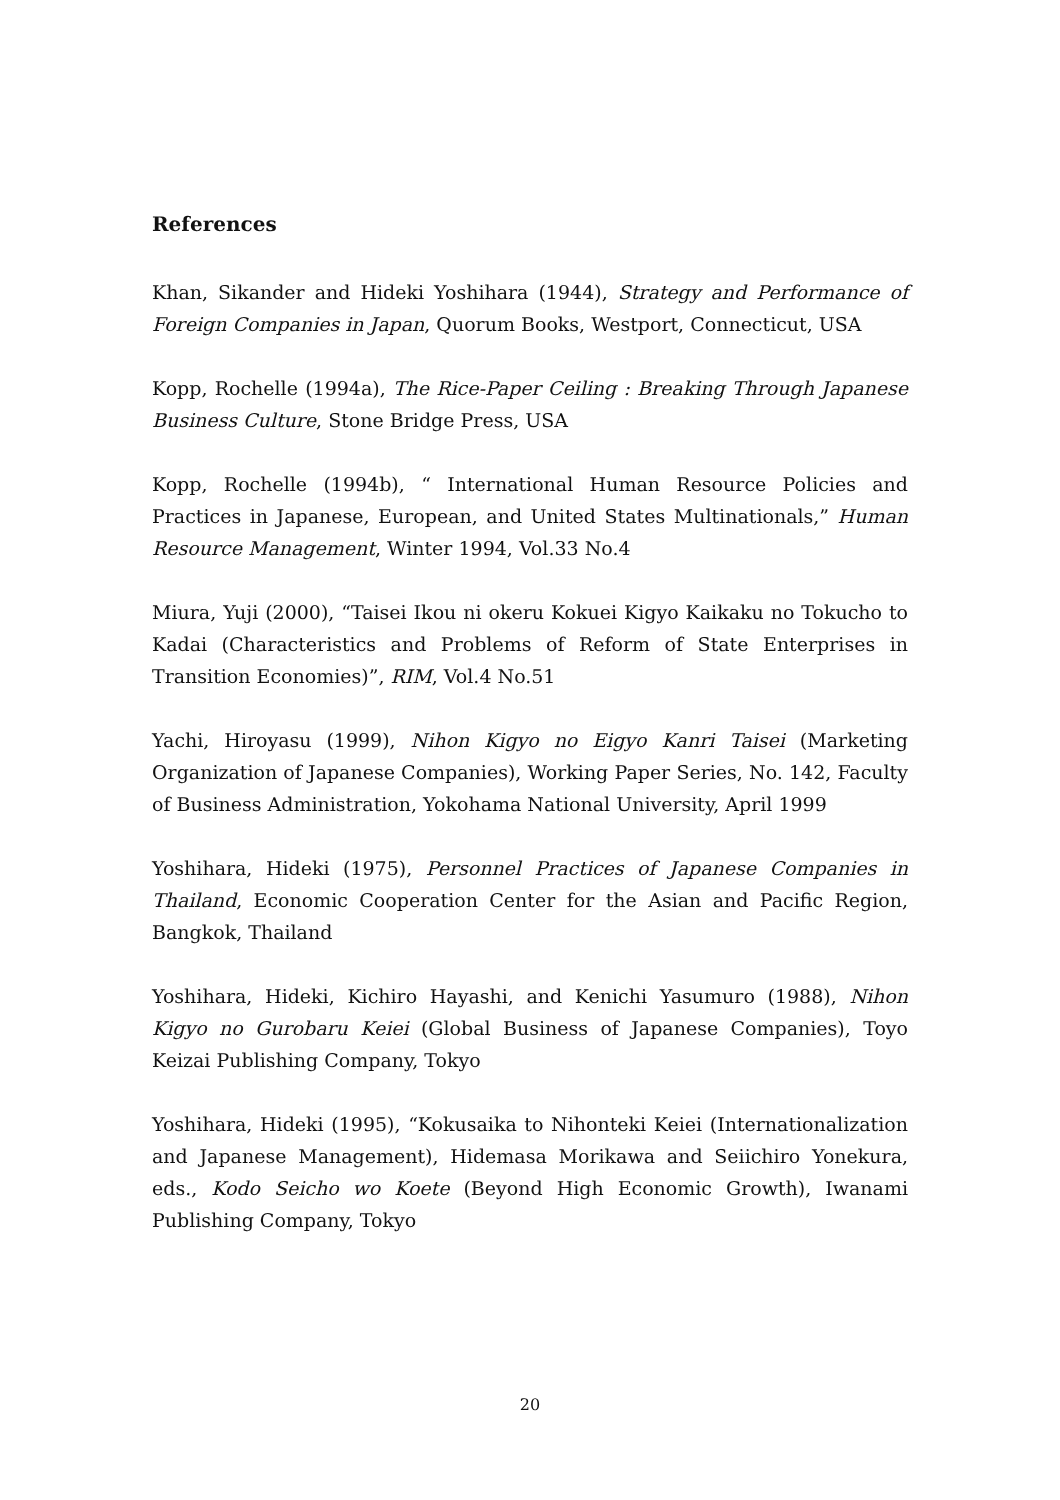References
Khan, Sikander and Hideki Yoshihara (1944), Strategy and Performance of Foreign Companies in Japan, Quorum Books, Westport, Connecticut, USA
Kopp, Rochelle (1994a), The Rice-Paper Ceiling : Breaking Through Japanese Business Culture, Stone Bridge Press, USA
Kopp, Rochelle (1994b), “ International Human Resource Policies and Practices in Japanese, European, and United States Multinationals,” Human Resource Management, Winter 1994, Vol.33 No.4
Miura, Yuji (2000), “Taisei Ikou ni okeru Kokuei Kigyo Kaikaku no Tokucho to Kadai (Characteristics and Problems of Reform of State Enterprises in Transition Economies)”, RIM, Vol.4 No.51
Yachi, Hiroyasu (1999), Nihon Kigyo no Eigyo Kanri Taisei (Marketing Organization of Japanese Companies), Working Paper Series, No. 142, Faculty of Business Administration, Yokohama National University, April 1999
Yoshihara, Hideki (1975), Personnel Practices of Japanese Companies in Thailand, Economic Cooperation Center for the Asian and Pacific Region, Bangkok, Thailand
Yoshihara, Hideki, Kichiro Hayashi, and Kenichi Yasumuro (1988), Nihon Kigyo no Gurobaru Keiei (Global Business of Japanese Companies), Toyo Keizai Publishing Company, Tokyo
Yoshihara, Hideki (1995), “Kokusaika to Nihonteki Keiei (Internationalization and Japanese Management), Hidemasa Morikawa and Seiichiro Yonekura, eds., Kodo Seicho wo Koete (Beyond High Economic Growth), Iwanami Publishing Company, Tokyo
20